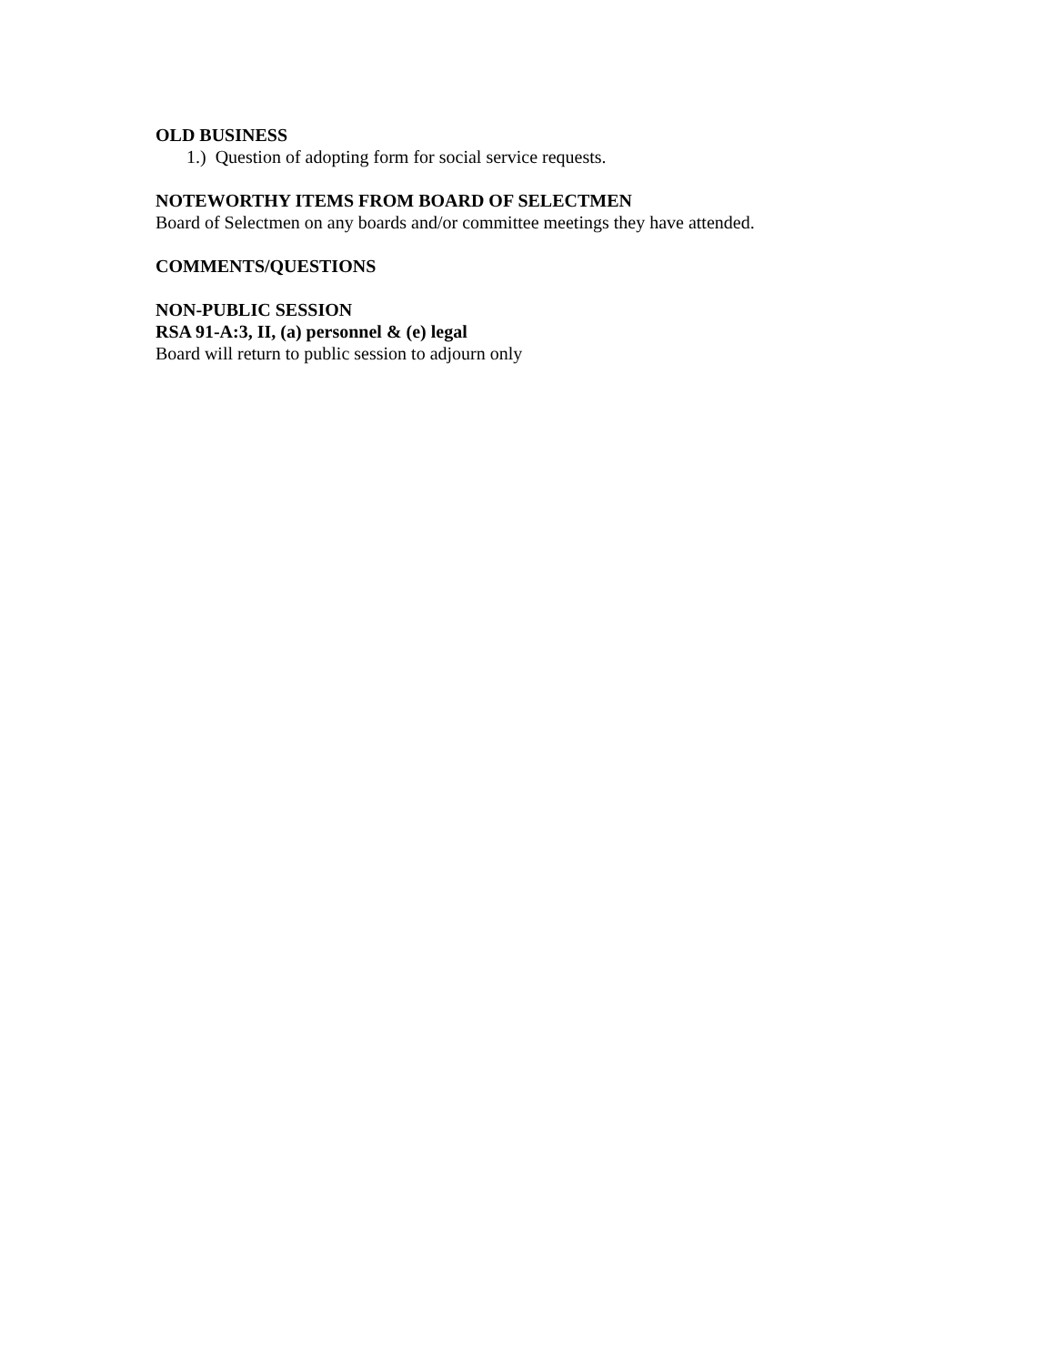OLD BUSINESS
1.) Question of adopting form for social service requests.
NOTEWORTHY ITEMS FROM BOARD OF SELECTMEN
Board of Selectmen on any boards and/or committee meetings they have attended.
COMMENTS/QUESTIONS
NON-PUBLIC SESSION
RSA 91-A:3, II, (a) personnel & (e) legal
Board will return to public session to adjourn only